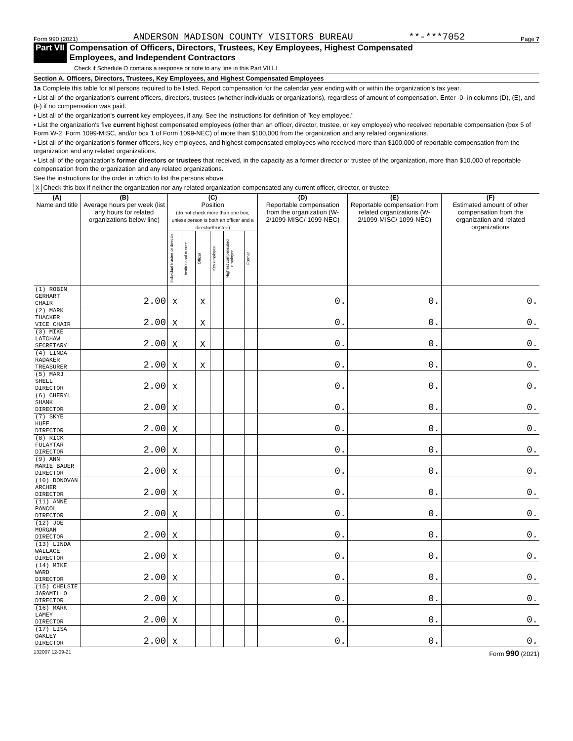Form 990 (2021) ANDERSON MADISON COUNTY VISITORS BUREAU **-***7052 Page 7
Part VII Compensation of Officers, Directors, Trustees, Key Employees, Highest Compensated
Employees, and Independent Contractors
Check if Schedule O contains a response or note to any line in this Part VII ☐
Section A. Officers, Directors, Trustees, Key Employees, and Highest Compensated Employees
1a Complete this table for all persons required to be listed. Report compensation for the calendar year ending with or within the organization's tax year.
• List all of the organization's current officers, directors, trustees (whether individuals or organizations), regardless of amount of compensation. Enter -0- in columns (D), (E), and (F) if no compensation was paid.
• List all of the organization's current key employees, if any. See the instructions for definition of "key employee."
• List the organization's five current highest compensated employees (other than an officer, director, trustee, or key employee) who received reportable compensation (box 5 of Form W-2, Form 1099-MISC, and/or box 1 of Form 1099-NEC) of more than $100,000 from the organization and any related organizations.
• List all of the organization's former officers, key employees, and highest compensated employees who received more than $100,000 of reportable compensation from the organization and any related organizations.
• List all of the organization's former directors or trustees that received, in the capacity as a former director or trustee of the organization, more than $10,000 of reportable compensation from the organization and any related organizations.
See the instructions for the order in which to list the persons above.
X Check this box if neither the organization nor any related organization compensated any current officer, director, or trustee.
| (A) Name and title | (B) Average hours per week (list any hours for related organizations below line) | (C) Position (do not check more than one box, unless person is both an officer and a director/trustee) | | | | | | (D) Reportable compensation from the organization (W-2/1099-MISC/ 1099-NEC) | (E) Reportable compensation from related organizations (W-2/1099-MISC/ 1099-NEC) | (F) Estimated amount of other compensation from the organization and related organizations |
| --- | --- | --- | --- | --- | --- | --- | --- | --- | --- | --- |
| | | Individual trustee or director | Institutional trustee | Officer | Key employee | Highest compensated employee | Former | | | |
| (1) ROBIN GERHART CHAIR | 2.00 | X | | X | | | | 0. | 0. | 0. |
| (2) MARK THACKER VICE CHAIR | 2.00 | X | | X | | | | 0. | 0. | 0. |
| (3) MIKE LATCHAW SECRETARY | 2.00 | X | | X | | | | 0. | 0. | 0. |
| (4) LINDA RADAKER TREASURER | 2.00 | X | | X | | | | 0. | 0. | 0. |
| (5) MARJ SHELL DIRECTOR | 2.00 | X | | | | | | 0. | 0. | 0. |
| (6) CHERYL SHANK DIRECTOR | 2.00 | X | | | | | | 0. | 0. | 0. |
| (7) SKYE HUFF DIRECTOR | 2.00 | X | | | | | | 0. | 0. | 0. |
| (8) RICK FULAYTAR DIRECTOR | 2.00 | X | | | | | | 0. | 0. | 0. |
| (9) ANN MARIE BAUER DIRECTOR | 2.00 | X | | | | | | 0. | 0. | 0. |
| (10) DONOVAN ARCHER DIRECTOR | 2.00 | X | | | | | | 0. | 0. | 0. |
| (11) ANNE PANCOL DIRECTOR | 2.00 | X | | | | | | 0. | 0. | 0. |
| (12) JOE MORGAN DIRECTOR | 2.00 | X | | | | | | 0. | 0. | 0. |
| (13) LINDA WALLACE DIRECTOR | 2.00 | X | | | | | | 0. | 0. | 0. |
| (14) MIKE WARD DIRECTOR | 2.00 | X | | | | | | 0. | 0. | 0. |
| (15) CHELSIE JARAMILLO DIRECTOR | 2.00 | X | | | | | | 0. | 0. | 0. |
| (16) MARK LAMEY DIRECTOR | 2.00 | X | | | | | | 0. | 0. | 0. |
| (17) LISA OAKLEY DIRECTOR | 2.00 | X | | | | | | 0. | 0. | 0. |
132007 12-09-21 Form 990 (2021)